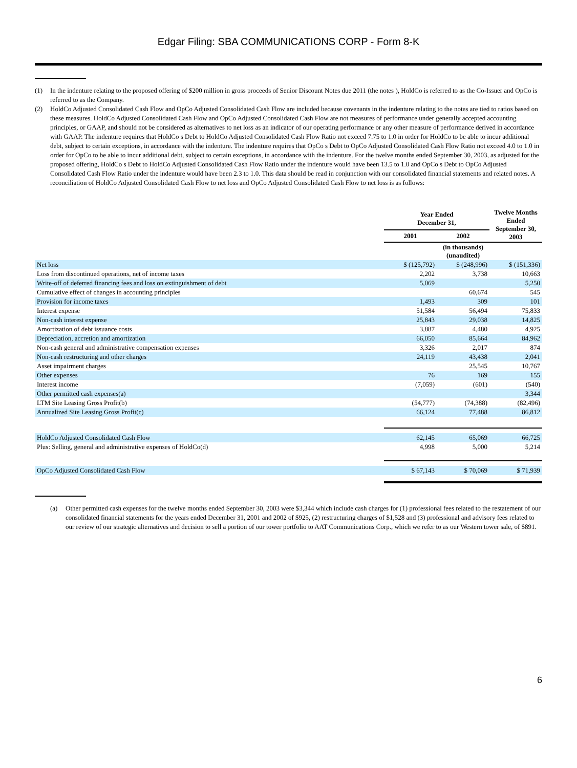Edgar Filing: SBA COMMUNICATIONS CORP - Form 8-K
(1) In the indenture relating to the proposed offering of $200 million in gross proceeds of Senior Discount Notes due 2011 (the notes ), HoldCo is referred to as the Co-Issuer and OpCo is referred to as the Company.
(2) HoldCo Adjusted Consolidated Cash Flow and OpCo Adjusted Consolidated Cash Flow are included because covenants in the indenture relating to the notes are tied to ratios based on these measures. HoldCo Adjusted Consolidated Cash Flow and OpCo Adjusted Consolidated Cash Flow are not measures of performance under generally accepted accounting principles, or GAAP, and should not be considered as alternatives to net loss as an indicator of our operating performance or any other measure of performance derived in accordance with GAAP. The indenture requires that HoldCo s Debt to HoldCo Adjusted Consolidated Cash Flow Ratio not exceed 7.75 to 1.0 in order for HoldCo to be able to incur additional debt, subject to certain exceptions, in accordance with the indenture. The indenture requires that OpCo s Debt to OpCo Adjusted Consolidated Cash Flow Ratio not exceed 4.0 to 1.0 in order for OpCo to be able to incur additional debt, subject to certain exceptions, in accordance with the indenture. For the twelve months ended September 30, 2003, as adjusted for the proposed offering, HoldCo s Debt to HoldCo Adjusted Consolidated Cash Flow Ratio under the indenture would have been 13.5 to 1.0 and OpCo s Debt to OpCo Adjusted Consolidated Cash Flow Ratio under the indenture would have been 2.3 to 1.0. This data should be read in conjunction with our consolidated financial statements and related notes. A reconciliation of HoldCo Adjusted Consolidated Cash Flow to net loss and OpCo Adjusted Consolidated Cash Flow to net loss is as follows:
| | Year Ended December 31, | | Twelve Months Ended September 30, 2003 |
| --- | --- | --- | --- |
| | 2001 | 2002 | |
| | (in thousands) (unaudited) | | |
| Net loss | $ (125,792) | $ (248,996) | $ (151,336) |
| Loss from discontinued operations, net of income taxes | 2,202 | 3,738 | 10,663 |
| Write-off of deferred financing fees and loss on extinguishment of debt | 5,069 | | 5,250 |
| Cumulative effect of changes in accounting principles | | 60,674 | 545 |
| Provision for income taxes | 1,493 | 309 | 101 |
| Interest expense | 51,584 | 56,494 | 75,833 |
| Non-cash interest expense | 25,843 | 29,038 | 14,825 |
| Amortization of debt issuance costs | 3,887 | 4,480 | 4,925 |
| Depreciation, accretion and amortization | 66,050 | 85,664 | 84,962 |
| Non-cash general and administrative compensation expenses | 3,326 | 2,017 | 874 |
| Non-cash restructuring and other charges | 24,119 | 43,438 | 2,041 |
| Asset impairment charges | | 25,545 | 10,767 |
| Other expenses | 76 | 169 | 155 |
| Interest income | (7,059) | (601) | (540) |
| Other permitted cash expenses(a) | | | 3,344 |
| LTM Site Leasing Gross Profit(b) | (54,777) | (74,388) | (82,496) |
| Annualized Site Leasing Gross Profit(c) | 66,124 | 77,488 | 86,812 |
| HoldCo Adjusted Consolidated Cash Flow | 62,145 | 65,069 | 66,725 |
| Plus: Selling, general and administrative expenses of HoldCo(d) | 4,998 | 5,000 | 5,214 |
| OpCo Adjusted Consolidated Cash Flow | $ 67,143 | $ 70,069 | $ 71,939 |
(a) Other permitted cash expenses for the twelve months ended September 30, 2003 were $3,344 which include cash charges for (1) professional fees related to the restatement of our consolidated financial statements for the years ended December 31, 2001 and 2002 of $925, (2) restructuring charges of $1,528 and (3) professional and advisory fees related to our review of our strategic alternatives and decision to sell a portion of our tower portfolio to AAT Communications Corp., which we refer to as our Western tower sale, of $891.
6